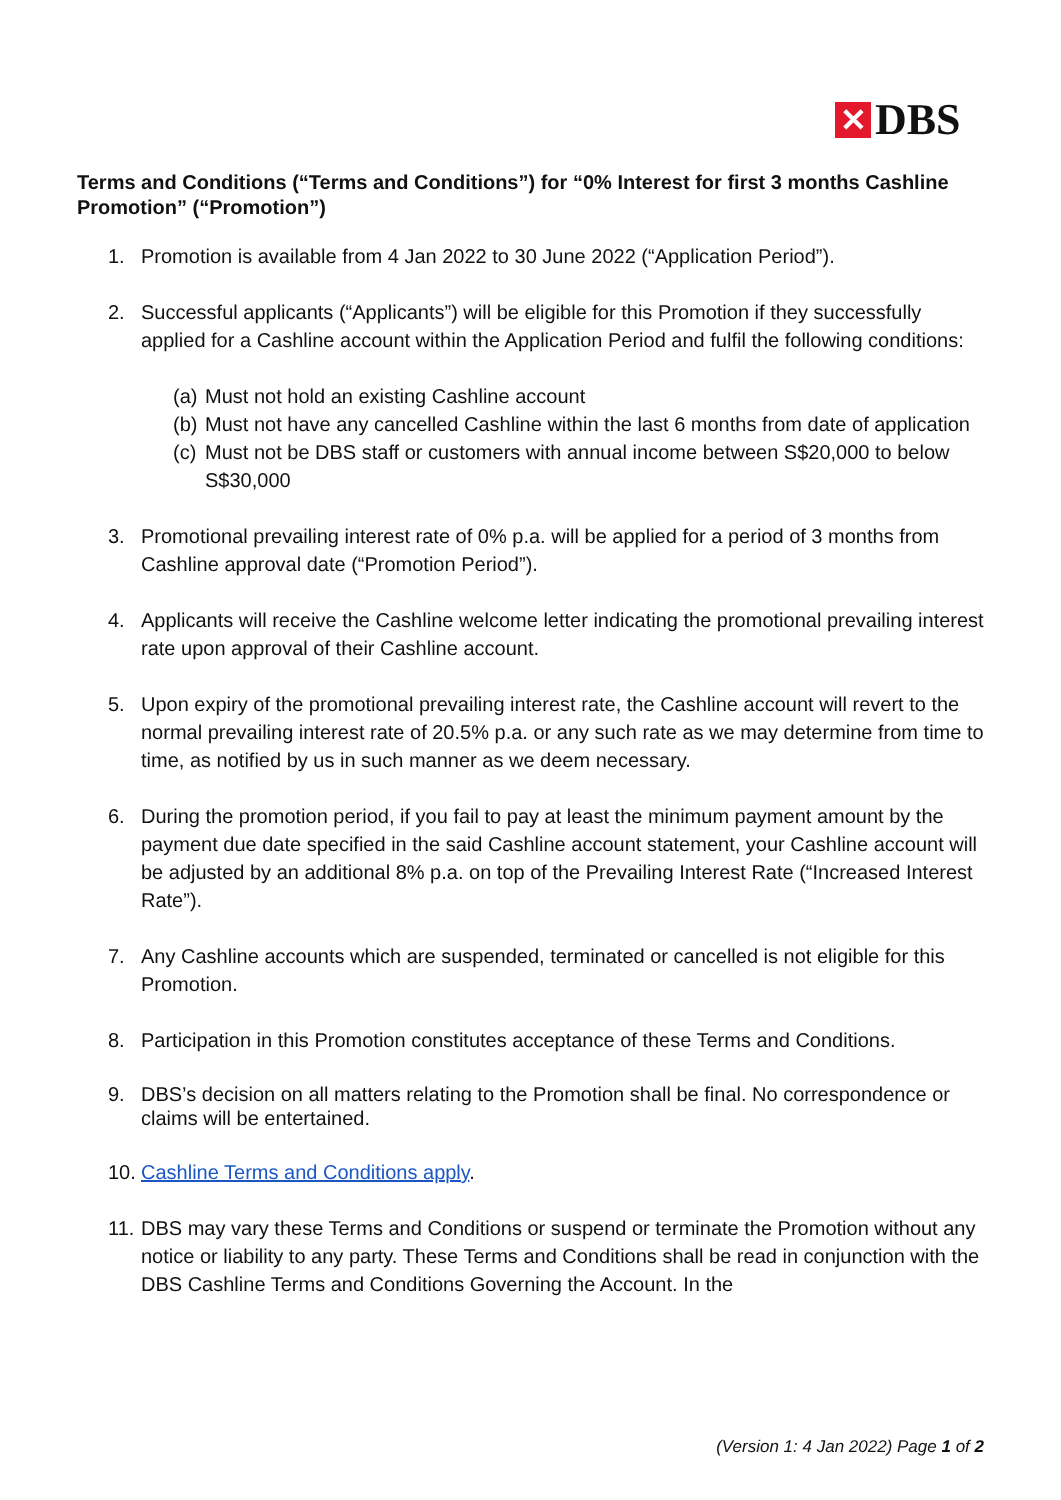✕
DBS
Terms and Conditions (“Terms and Conditions”) for “0% Interest for first 3 months Cashline Promotion” (“Promotion”)
1. Promotion is available from 4 Jan 2022 to 30 June 2022 (“Application Period”).
2. Successful applicants (“Applicants”) will be eligible for this Promotion if they successfully applied for a Cashline account within the Application Period and fulfil the following conditions:
(a)
Must not hold an existing Cashline account
(b)
Must not have any cancelled Cashline within the last 6 months from date of application
(c)
Must not be DBS staff or customers with annual income between S$20,000 to below S$30,000
3. Promotional prevailing interest rate of 0% p.a. will be applied for a period of 3 months from Cashline approval date (“Promotion Period”).
4. Applicants will receive the Cashline welcome letter indicating the promotional prevailing interest rate upon approval of their Cashline account.
5. Upon expiry of the promotional prevailing interest rate, the Cashline account will revert to the normal prevailing interest rate of 20.5% p.a. or any such rate as we may determine from time to time, as notified by us in such manner as we deem necessary.
6. During the promotion period, if you fail to pay at least the minimum payment amount by the payment due date specified in the said Cashline account statement, your Cashline account will be adjusted by an additional 8% p.a. on top of the Prevailing Interest Rate (“Increased Interest Rate”).
7. Any Cashline accounts which are suspended, terminated or cancelled is not eligible for this Promotion.
8. Participation in this Promotion constitutes acceptance of these Terms and Conditions.
9. DBS’s decision on all matters relating to the Promotion shall be final. No correspondence or claims will be entertained.
10.
Cashline Terms and Conditions apply.
11.
DBS may vary these Terms and Conditions or suspend or terminate the Promotion without any notice or liability to any party. These Terms and Conditions shall be read in conjunction with the DBS Cashline Terms and Conditions Governing the Account. In the
(Version 1: 4 Jan 2022) Page 1 of 2